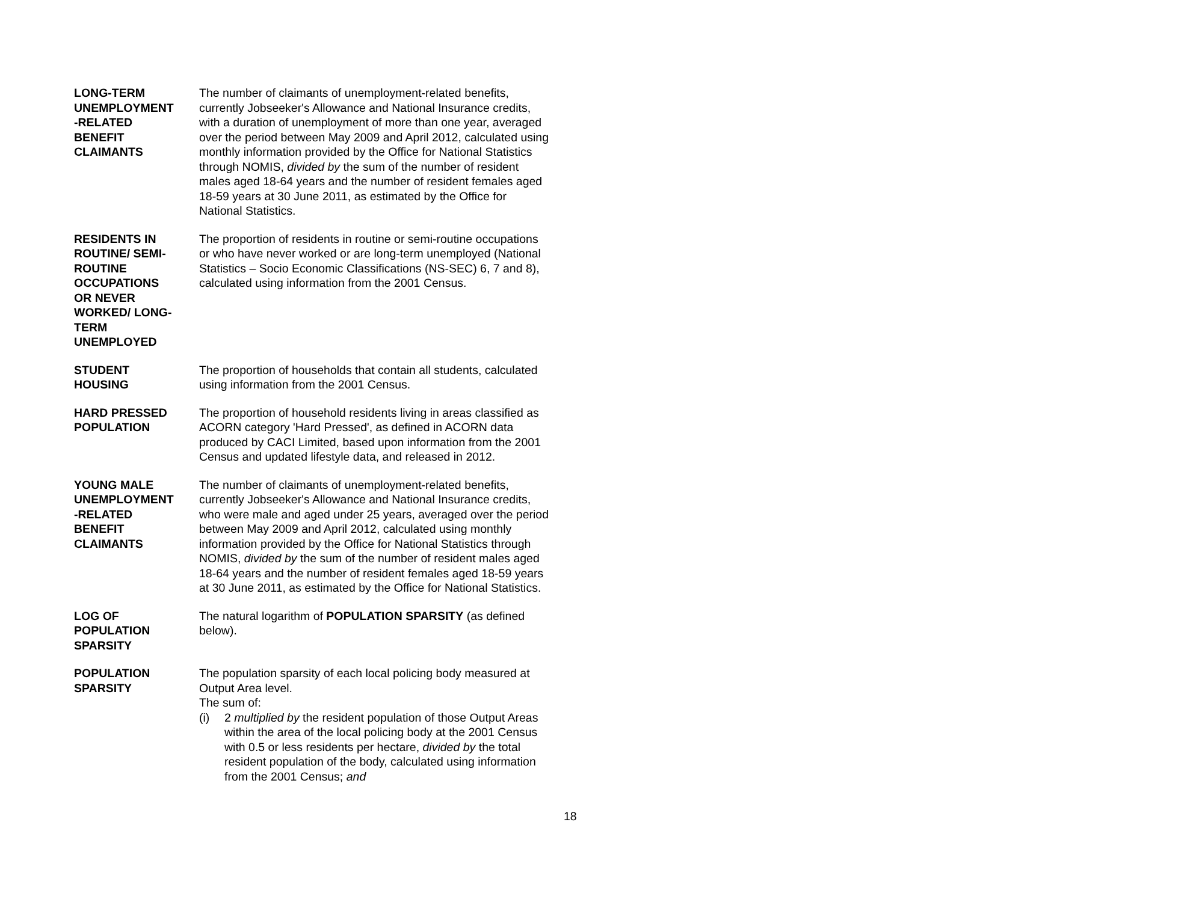LONG-TERM
UNEMPLOYMENT
-RELATED
BENEFIT
CLAIMANTS
The number of claimants of unemployment-related benefits, currently Jobseeker's Allowance and National Insurance credits, with a duration of unemployment of more than one year, averaged over the period between May 2009 and April 2012, calculated using monthly information provided by the Office for National Statistics through NOMIS, divided by the sum of the number of resident males aged 18-64 years and the number of resident females aged 18-59 years at 30 June 2011, as estimated by the Office for National Statistics.
RESIDENTS IN
ROUTINE/ SEMI-
ROUTINE
OCCUPATIONS
OR NEVER
WORKED/ LONG-
TERM
UNEMPLOYED
The proportion of residents in routine or semi-routine occupations or who have never worked or are long-term unemployed (National Statistics – Socio Economic Classifications (NS-SEC) 6, 7 and 8), calculated using information from the 2001 Census.
STUDENT
HOUSING
The proportion of households that contain all students, calculated using information from the 2001 Census.
HARD PRESSED
POPULATION
The proportion of household residents living in areas classified as ACORN category 'Hard Pressed', as defined in ACORN data produced by CACI Limited, based upon information from the 2001 Census and updated lifestyle data, and released in 2012.
YOUNG MALE
UNEMPLOYMENT
-RELATED
BENEFIT
CLAIMANTS
The number of claimants of unemployment-related benefits, currently Jobseeker's Allowance and National Insurance credits, who were male and aged under 25 years, averaged over the period between May 2009 and April 2012, calculated using monthly information provided by the Office for National Statistics through NOMIS, divided by the sum of the number of resident males aged 18-64 years and the number of resident females aged 18-59 years at 30 June 2011, as estimated by the Office for National Statistics.
LOG OF
POPULATION
SPARSITY
The natural logarithm of POPULATION SPARSITY (as defined below).
POPULATION
SPARSITY
The population sparsity of each local policing body measured at Output Area level.
The sum of:
(i) 2 multiplied by the resident population of those Output Areas within the area of the local policing body at the 2001 Census with 0.5 or less residents per hectare, divided by the total resident population of the body, calculated using information from the 2001 Census; and
18